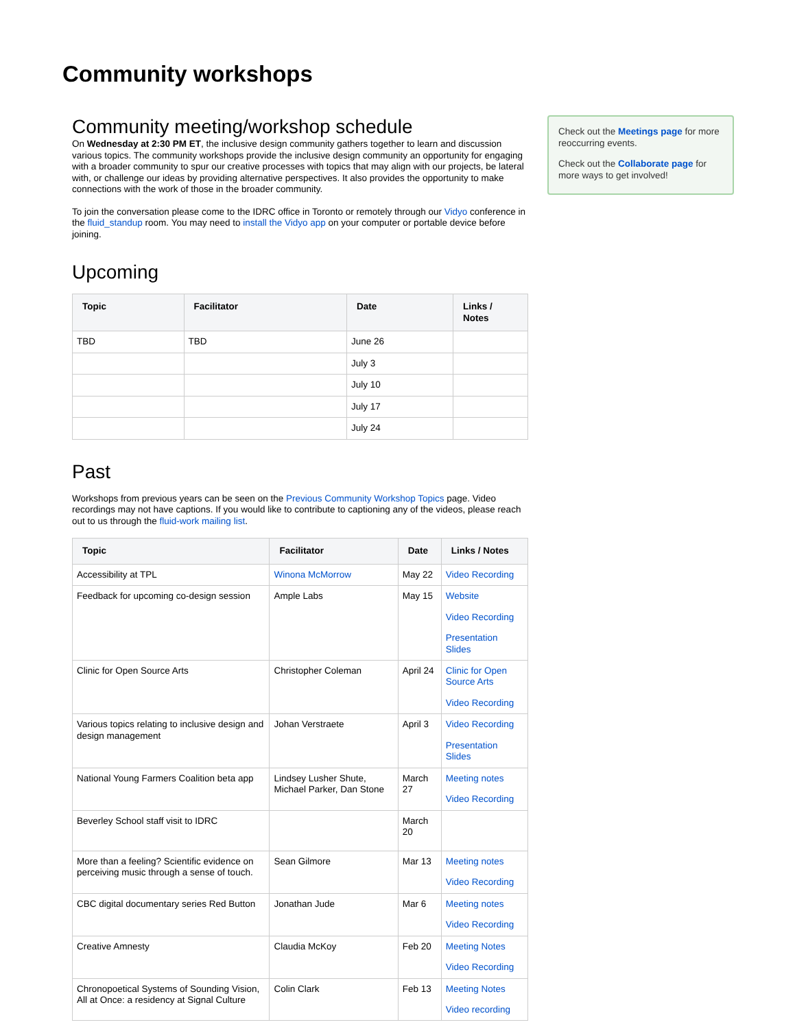Community workshops
Community meeting/workshop schedule
On Wednesday at 2:30 PM ET, the inclusive design community gathers together to learn and discussion various topics. The community workshops provide the inclusive design community an opportunity for engaging with a broader community to spur our creative processes with topics that may align with our projects, be lateral with, or challenge our ideas by providing alternative perspectives. It also provides the opportunity to make connections with the work of those in the broader community.
To join the conversation please come to the IDRC office in Toronto or remotely through our Vidyo conference in the fluid_standup room. You may need to install the Vidyo app on your computer or portable device before joining.
Upcoming
| Topic | Facilitator | Date | Links / Notes |
| --- | --- | --- | --- |
| TBD | TBD | June 26 | |
| | | July 3 | |
| | | July 10 | |
| | | July 17 | |
| | | July 24 | |
Past
Workshops from previous years can be seen on the Previous Community Workshop Topics page. Video recordings may not have captions. If you would like to contribute to captioning any of the videos, please reach out to us through the fluid-work mailing list.
| Topic | Facilitator | Date | Links / Notes |
| --- | --- | --- | --- |
| Accessibility at TPL | Winona McMorrow | May 22 | Video Recording |
| Feedback for upcoming co-design session | Ample Labs | May 15 | Website Video Recording Presentation Slides |
| Clinic for Open Source Arts | Christopher Coleman | April 24 | Clinic for Open Source Arts Video Recording |
| Various topics relating to inclusive design and design management | Johan Verstraete | April 3 | Video Recording Presentation Slides |
| National Young Farmers Coalition beta app | Lindsey Lusher Shute, Michael Parker, Dan Stone | March 27 | Meeting notes Video Recording |
| Beverley School staff visit to IDRC | | March 20 | |
| More than a feeling? Scientific evidence on perceiving music through a sense of touch. | Sean Gilmore | Mar 13 | Meeting notes Video Recording |
| CBC digital documentary series Red Button | Jonathan Jude | Mar 6 | Meeting notes Video Recording |
| Creative Amnesty | Claudia McKoy | Feb 20 | Meeting Notes Video Recording |
| Chronopoetical Systems of Sounding Vision, All at Once: a residency at Signal Culture | Colin Clark | Feb 13 | Meeting Notes Video recording |
Check out the Meetings page for more reoccurring events.
Check out the Collaborate page for more ways to get involved!